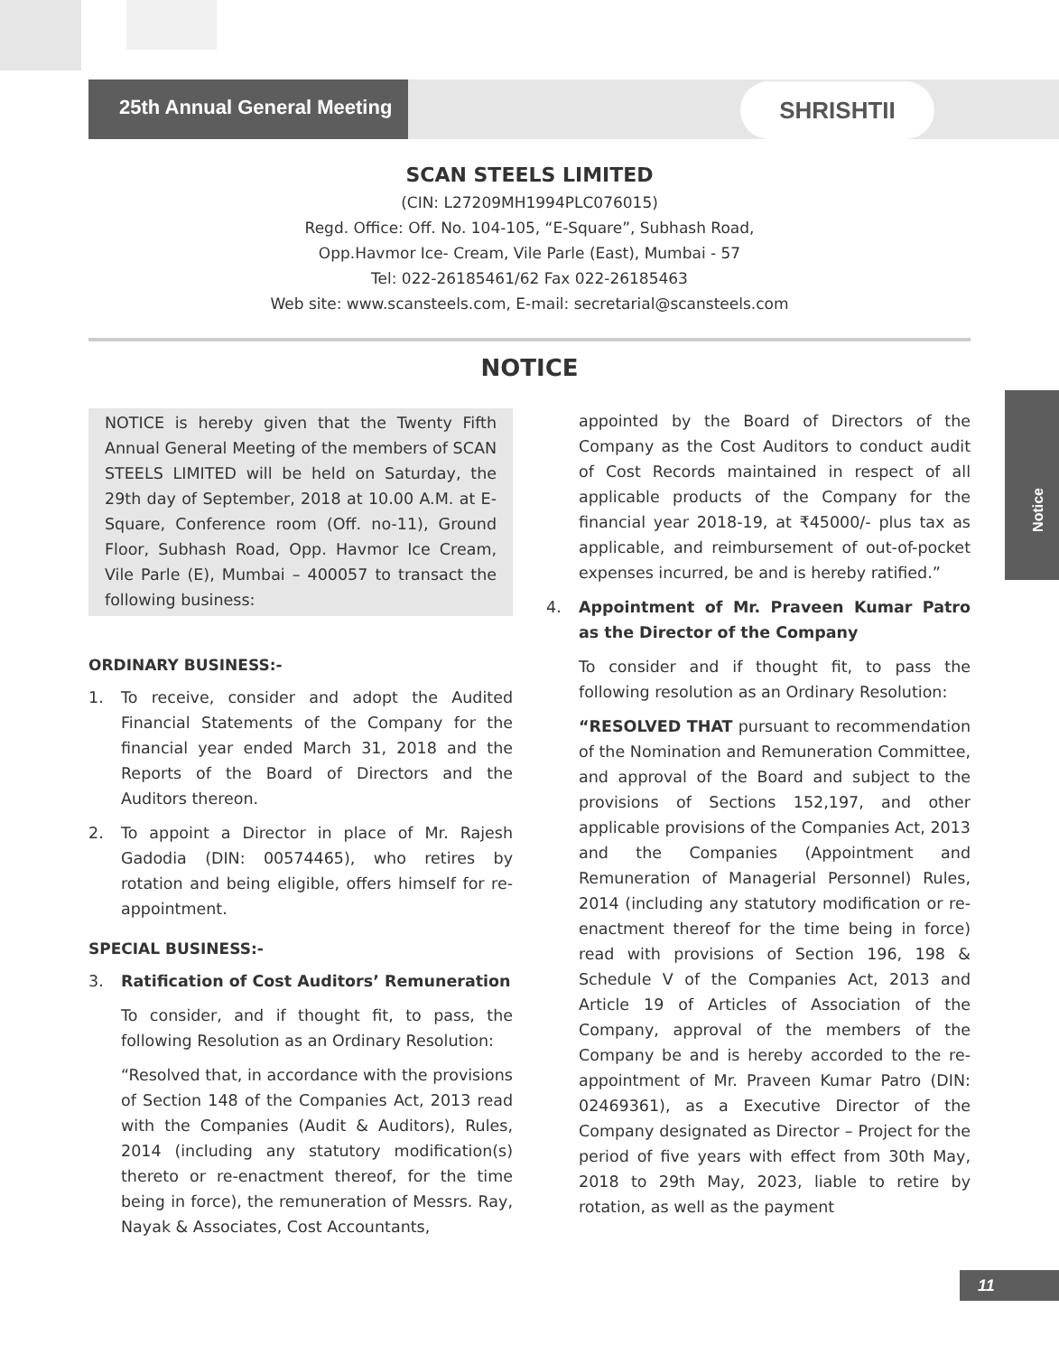25th Annual General Meeting
SHRISHTII
Notice
SCAN STEELS LIMITED
(CIN: L27209MH1994PLC076015)
Regd. Office: Off. No. 104-105, “E-Square”, Subhash Road,
Opp.Havmor Ice- Cream, Vile Parle (East), Mumbai - 57
Tel: 022-26185461/62 Fax 022-26185463
Web site: www.scansteels.com, E-mail: secretarial@scansteels.com
NOTICE
NOTICE is hereby given that the Twenty Fifth Annual General Meeting of the members of SCAN STEELS LIMITED will be held on Saturday, the 29th day of September, 2018 at 10.00 A.M. at E-Square, Conference room (Off. no-11), Ground Floor, Subhash Road, Opp. Havmor Ice Cream, Vile Parle (E), Mumbai – 400057 to transact the following business:
ORDINARY BUSINESS:-
1. To receive, consider and adopt the Audited Financial Statements of the Company for the financial year ended March 31, 2018 and the Reports of the Board of Directors and the Auditors thereon.
2. To appoint a Director in place of Mr. Rajesh Gadodia (DIN: 00574465), who retires by rotation and being eligible, offers himself for re-appointment.
SPECIAL BUSINESS:-
3. Ratification of Cost Auditors’ Remuneration
To consider, and if thought fit, to pass, the following Resolution as an Ordinary Resolution:
“Resolved that, in accordance with the provisions of Section 148 of the Companies Act, 2013 read with the Companies (Audit & Auditors), Rules, 2014 (including any statutory modification(s) thereto or re-enactment thereof, for the time being in force), the remuneration of Messrs. Ray, Nayak & Associates, Cost Accountants,
appointed by the Board of Directors of the Company as the Cost Auditors to conduct audit of Cost Records maintained in respect of all applicable products of the Company for the financial year 2018-19, at ₹45000/- plus tax as applicable, and reimbursement of out-of-pocket expenses incurred, be and is hereby ratified.”
4. Appointment of Mr. Praveen Kumar Patro as the Director of the Company
To consider and if thought fit, to pass the following resolution as an Ordinary Resolution:
“RESOLVED THAT pursuant to recommendation of the Nomination and Remuneration Committee, and approval of the Board and subject to the provisions of Sections 152,197, and other applicable provisions of the Companies Act, 2013 and the Companies (Appointment and Remuneration of Managerial Personnel) Rules, 2014 (including any statutory modification or re-enactment thereof for the time being in force) read with provisions of Section 196, 198 & Schedule V of the Companies Act, 2013 and Article 19 of Articles of Association of the Company, approval of the members of the Company be and is hereby accorded to the re-appointment of Mr. Praveen Kumar Patro (DIN: 02469361), as a Executive Director of the Company designated as Director – Project for the period of five years with effect from 30th May, 2018 to 29th May, 2023, liable to retire by rotation, as well as the payment
11